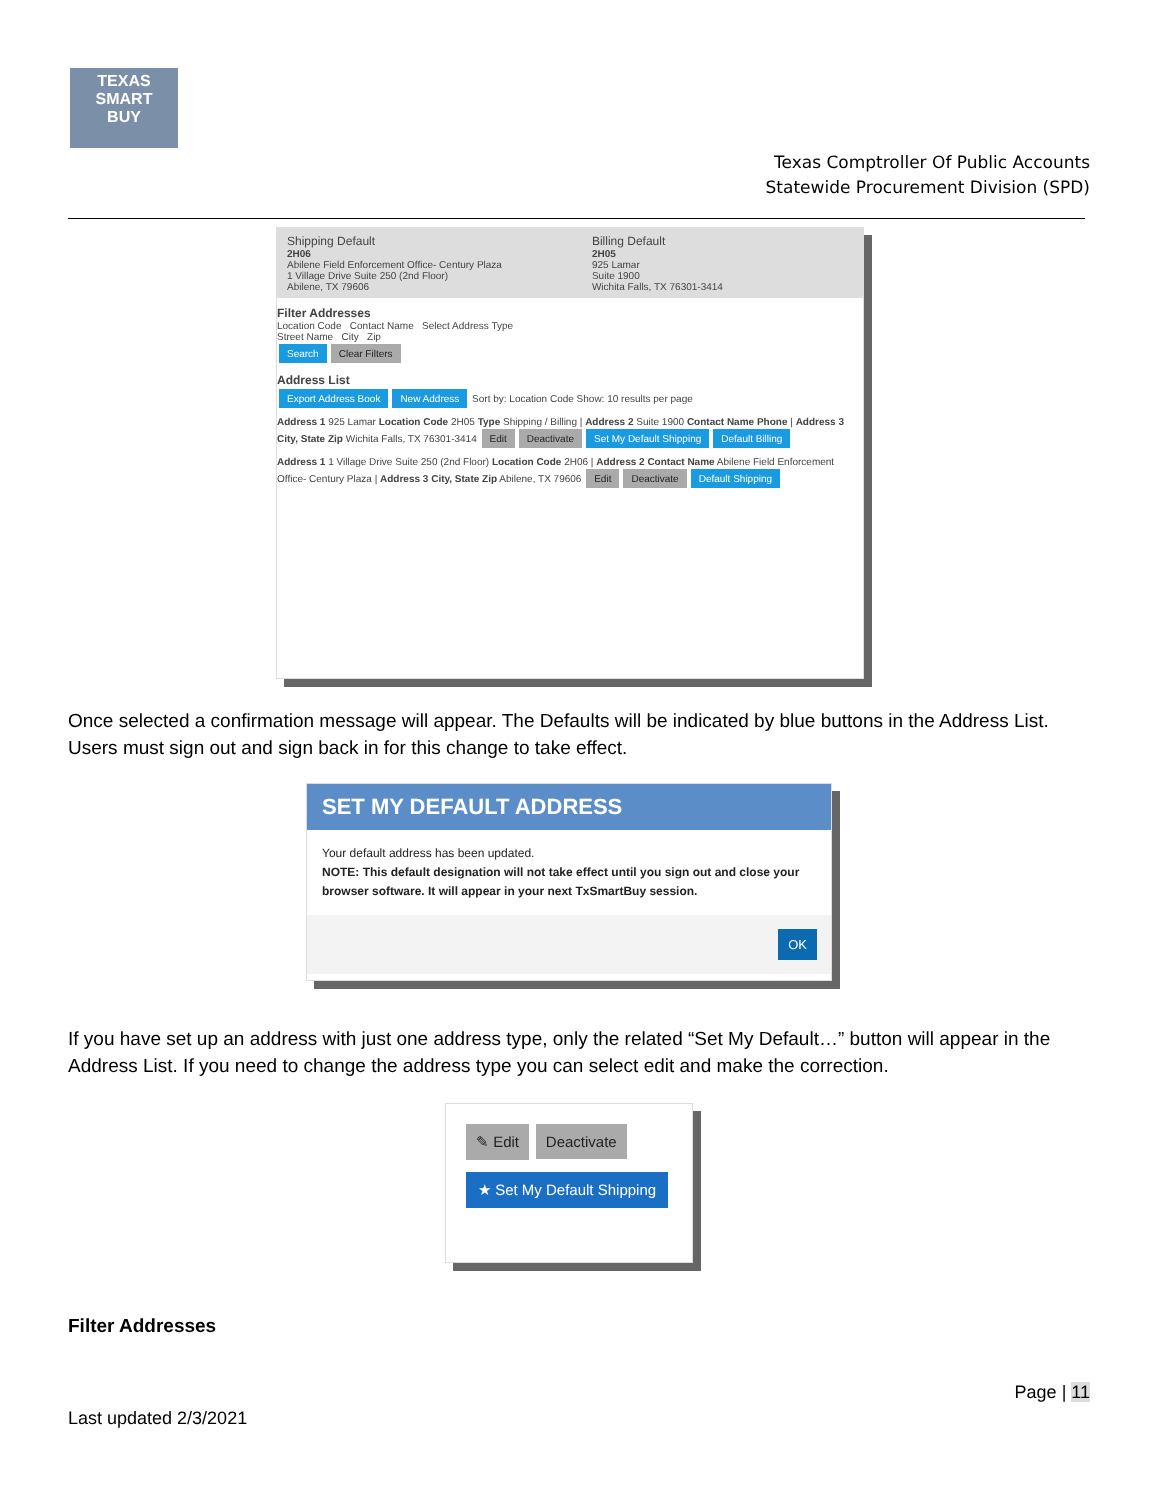TEXAS
SMART
BUY
Texas Comptroller Of Public Accounts
Statewide Procurement Division (SPD)
Shipping Default
2H06
Abilene Field Enforcement Office- Century Plaza
1 Village Drive Suite 250 (2nd Floor)
Abilene, TX 79606
Billing Default
2H05
925 Lamar
Suite 1900
Wichita Falls, TX 76301-3414
Filter Addresses
Location Code Contact Name Select Address Type
Street Name City Zip
Search Clear Filters
Address List
Export Address Book New Address Sort by: Location Code Show: 10 results per page
Address 1 925 Lamar Location Code 2H05 Type Shipping / Billing | Address 2 Suite 1900 Contact Name Phone | Address 3 City, State Zip Wichita Falls, TX 76301-3414 Edit Deactivate Set My Default Shipping Default Billing
Address 1 1 Village Drive Suite 250 (2nd Floor) Location Code 2H06 | Address 2 Contact Name Abilene Field Enforcement Office- Century Plaza | Address 3 City, State Zip Abilene, TX 79606 Edit Deactivate Default Shipping
Once selected a confirmation message will appear. The Defaults will be indicated by blue buttons in the Address List. Users must sign out and sign back in for this change to take effect.
SET MY DEFAULT ADDRESS
Your default address has been updated.
NOTE: This default designation will not take effect until you sign out and close your browser software. It will appear in your next TxSmartBuy session.
OK
If you have set up an address with just one address type, only the related “Set My Default…” button will appear in the Address List. If you need to change the address type you can select edit and make the correction.
✎ Edit Deactivate
★ Set My Default Shipping
Filter Addresses
Page | 11
Last updated 2/3/2021